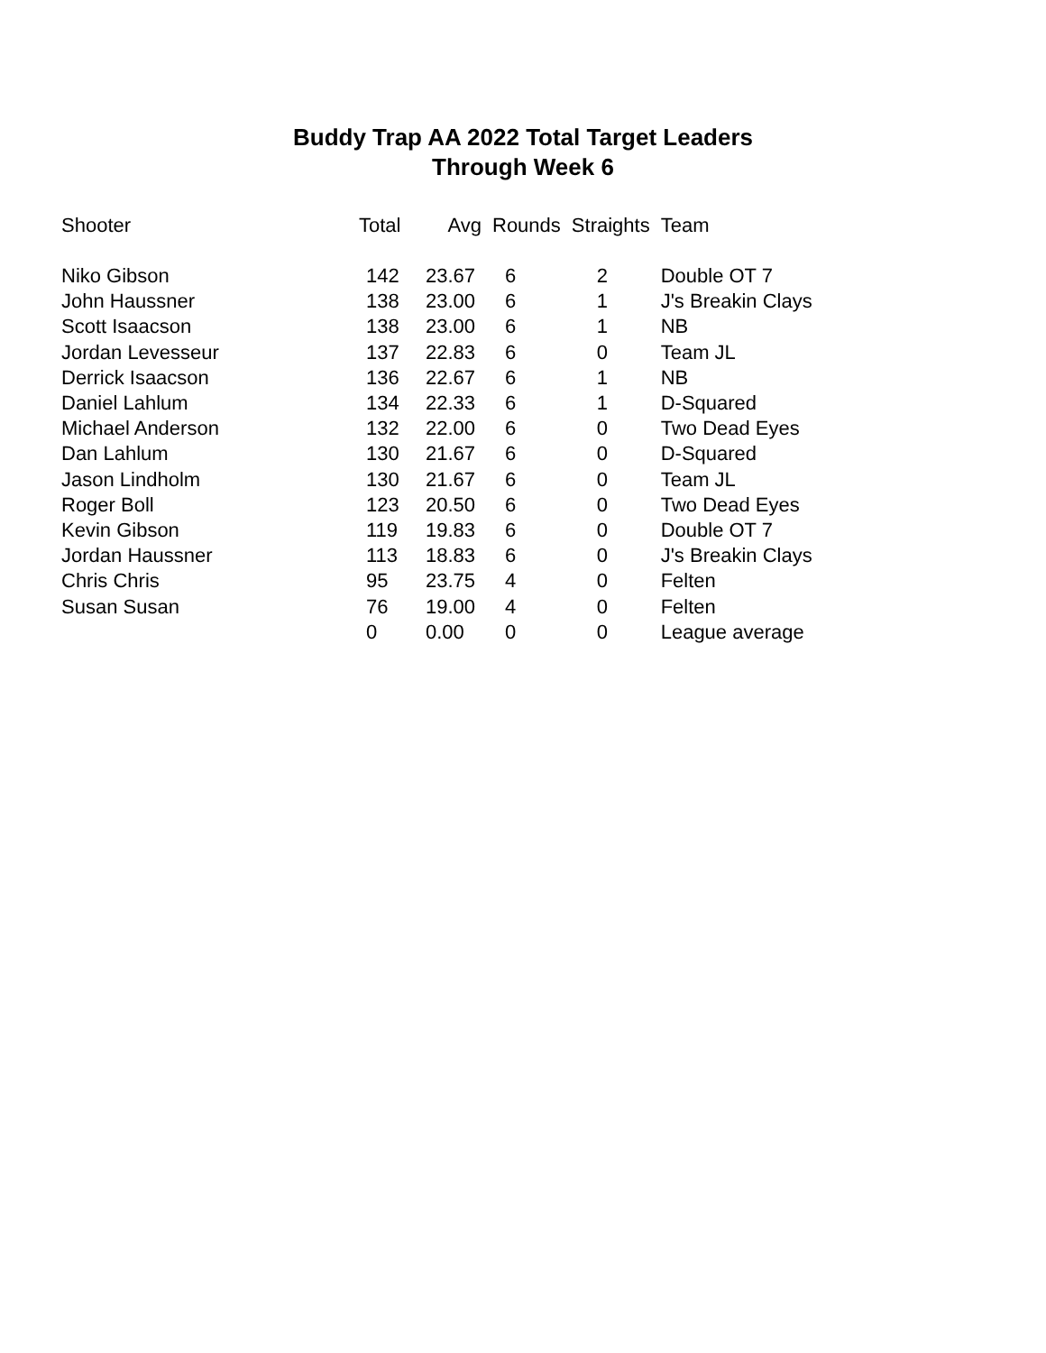Buddy Trap AA 2022 Total Target Leaders
Through Week 6
| Shooter | Total | Avg | Rounds | Straights | Team |
| --- | --- | --- | --- | --- | --- |
| Niko Gibson | 142 | 23.67 | 6 | 2 | Double OT 7 |
| John Haussner | 138 | 23.00 | 6 | 1 | J's Breakin Clays |
| Scott Isaacson | 138 | 23.00 | 6 | 1 | NB |
| Jordan Levesseur | 137 | 22.83 | 6 | 0 | Team JL |
| Derrick Isaacson | 136 | 22.67 | 6 | 1 | NB |
| Daniel Lahlum | 134 | 22.33 | 6 | 1 | D-Squared |
| Michael Anderson | 132 | 22.00 | 6 | 0 | Two Dead Eyes |
| Dan Lahlum | 130 | 21.67 | 6 | 0 | D-Squared |
| Jason Lindholm | 130 | 21.67 | 6 | 0 | Team JL |
| Roger Boll | 123 | 20.50 | 6 | 0 | Two Dead Eyes |
| Kevin Gibson | 119 | 19.83 | 6 | 0 | Double OT 7 |
| Jordan Haussner | 113 | 18.83 | 6 | 0 | J's Breakin Clays |
| Chris Chris | 95 | 23.75 | 4 | 0 | Felten |
| Susan Susan | 76 | 19.00 | 4 | 0 | Felten |
| | 0 | 0.00 | 0 | 0 | League average |